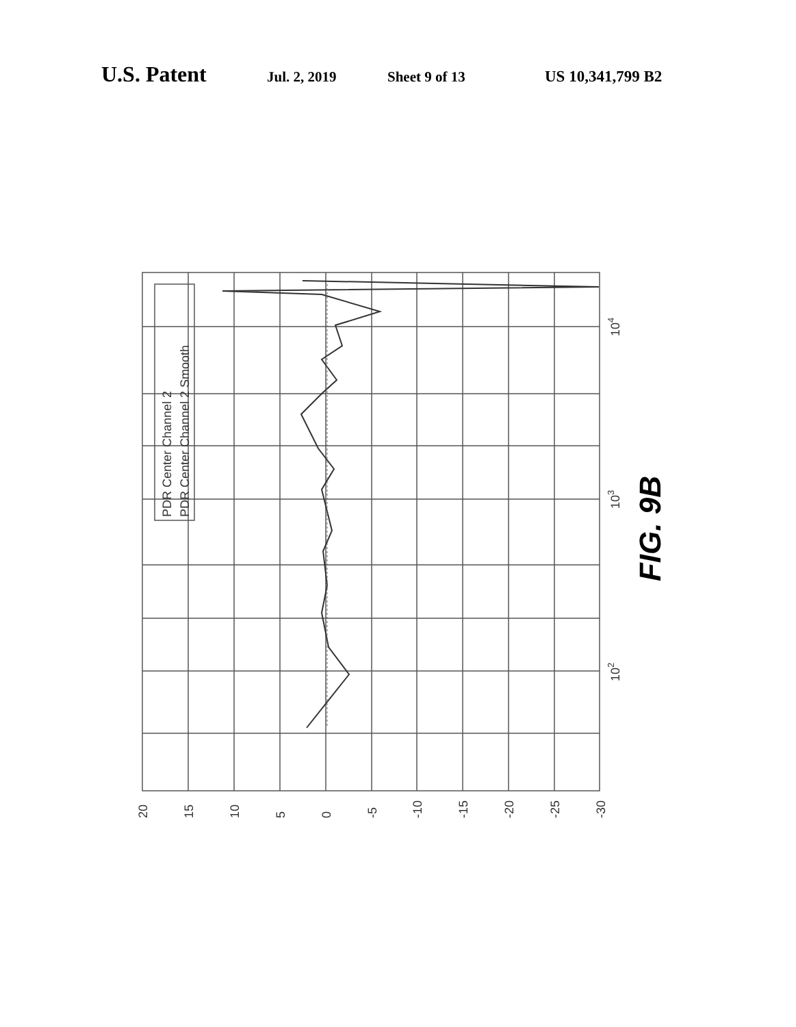U.S. Patent Jul. 2, 2019 Sheet 9 of 13 US 10,341,799 B2
PDR Center Channel 2
PDR Center Channel 2 Smooth
20
15
10
5
0
-5
-10
-15
-20
-25
-30
102
103
104
FIG. 9B